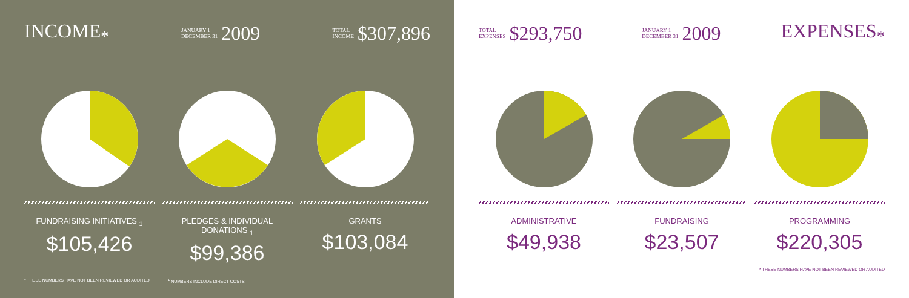INCOME<sub>*</sub> JANUARY 1
DECEMBER 31 2009 TOTAL
INCOME $307,896
FUNDRAISING INITIATIVES <sub>1</sub>
$105,426
PLEDGES & INDIVIDUAL DONATIONS <sub>1</sub>
$99,386
GRANTS
$103,084
* THESE NUMBERS HAVE NOT BEEN REVIEWED OR AUDITED <sup>1</sup> NUMBERS INCLUDE DIRECT COSTS
TOTAL
EXPENSES $293,750 JANUARY 1
DECEMBER 31 2009 EXPENSES<sub>*</sub>
ADMINISTRATIVE
$49,938
FUNDRAISING
$23,507
PROGRAMMING
$220,305
* THESE NUMBERS HAVE NOT BEEN REVIEWED OR AUDITED